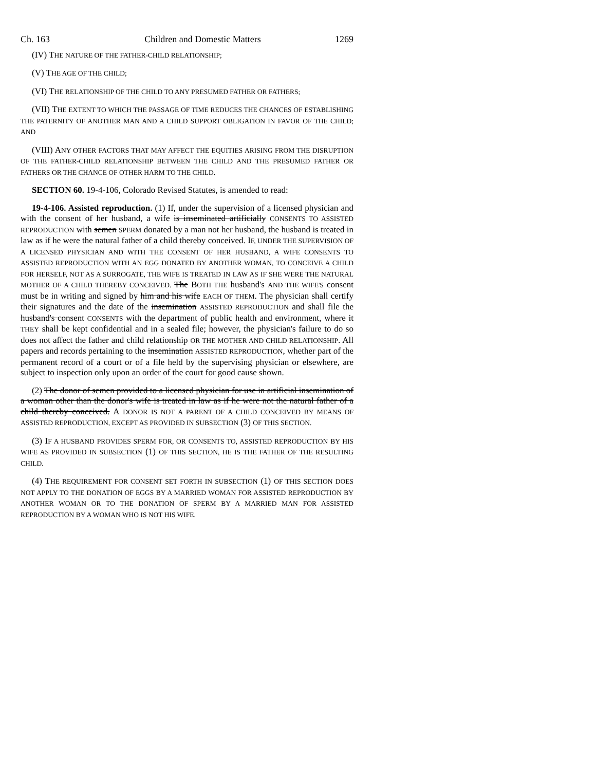Ch. 163 Children and Domestic Matters 1269
(IV) THE NATURE OF THE FATHER-CHILD RELATIONSHIP;
(V) THE AGE OF THE CHILD;
(VI) THE RELATIONSHIP OF THE CHILD TO ANY PRESUMED FATHER OR FATHERS;
(VII) THE EXTENT TO WHICH THE PASSAGE OF TIME REDUCES THE CHANCES OF ESTABLISHING THE PATERNITY OF ANOTHER MAN AND A CHILD SUPPORT OBLIGATION IN FAVOR OF THE CHILD; AND
(VIII) ANY OTHER FACTORS THAT MAY AFFECT THE EQUITIES ARISING FROM THE DISRUPTION OF THE FATHER-CHILD RELATIONSHIP BETWEEN THE CHILD AND THE PRESUMED FATHER OR FATHERS OR THE CHANCE OF OTHER HARM TO THE CHILD.
SECTION 60. 19-4-106, Colorado Revised Statutes, is amended to read:
19-4-106. Assisted reproduction. (1) If, under the supervision of a licensed physician and with the consent of her husband, a wife is inseminated artificially CONSENTS TO ASSISTED REPRODUCTION with semen SPERM donated by a man not her husband, the husband is treated in law as if he were the natural father of a child thereby conceived. IF, UNDER THE SUPERVISION OF A LICENSED PHYSICIAN AND WITH THE CONSENT OF HER HUSBAND, A WIFE CONSENTS TO ASSISTED REPRODUCTION WITH AN EGG DONATED BY ANOTHER WOMAN, TO CONCEIVE A CHILD FOR HERSELF, NOT AS A SURROGATE, THE WIFE IS TREATED IN LAW AS IF SHE WERE THE NATURAL MOTHER OF A CHILD THEREBY CONCEIVED. The BOTH THE husband's AND THE WIFE'S consent must be in writing and signed by him and his wife EACH OF THEM. The physician shall certify their signatures and the date of the insemination ASSISTED REPRODUCTION and shall file the husband's consent CONSENTS with the department of public health and environment, where it THEY shall be kept confidential and in a sealed file; however, the physician's failure to do so does not affect the father and child relationship OR THE MOTHER AND CHILD RELATIONSHIP. All papers and records pertaining to the insemination ASSISTED REPRODUCTION, whether part of the permanent record of a court or of a file held by the supervising physician or elsewhere, are subject to inspection only upon an order of the court for good cause shown.
(2) The donor of semen provided to a licensed physician for use in artificial insemination of a woman other than the donor's wife is treated in law as if he were not the natural father of a child thereby conceived. A DONOR IS NOT A PARENT OF A CHILD CONCEIVED BY MEANS OF ASSISTED REPRODUCTION, EXCEPT AS PROVIDED IN SUBSECTION (3) OF THIS SECTION.
(3) IF A HUSBAND PROVIDES SPERM FOR, OR CONSENTS TO, ASSISTED REPRODUCTION BY HIS WIFE AS PROVIDED IN SUBSECTION (1) OF THIS SECTION, HE IS THE FATHER OF THE RESULTING CHILD.
(4) THE REQUIREMENT FOR CONSENT SET FORTH IN SUBSECTION (1) OF THIS SECTION DOES NOT APPLY TO THE DONATION OF EGGS BY A MARRIED WOMAN FOR ASSISTED REPRODUCTION BY ANOTHER WOMAN OR TO THE DONATION OF SPERM BY A MARRIED MAN FOR ASSISTED REPRODUCTION BY A WOMAN WHO IS NOT HIS WIFE.